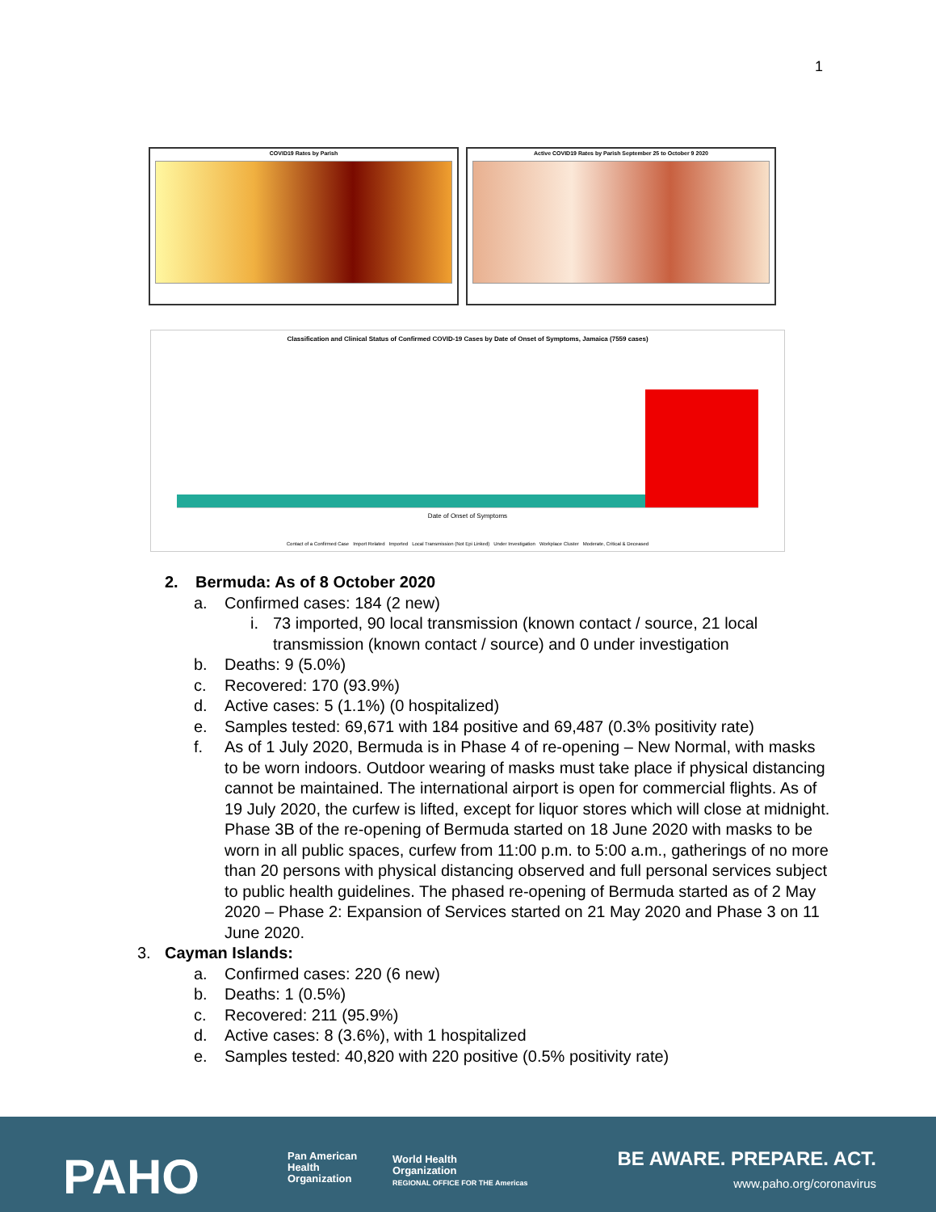1
COVID19 Rates by Parish Active COVID19 Rates by Parish September 25 to October 9 2020
Classification and Clinical Status of Confirmed COVID-19 Cases by Date of Onset of Symptoms, Jamaica (7559 cases)
Date of Onset of Symptoms
Contact of a Confirmed Case Import Related Imported Local Transmission (Not Epi Linked) Under Investigation Workplace Cluster Moderate, Critical & Deceased
2. Bermuda: As of 8 October 2020
a. Confirmed cases: 184 (2 new)
i. 73 imported, 90 local transmission (known contact / source, 21 local transmission (known contact / source) and 0 under investigation
b. Deaths: 9 (5.0%)
c. Recovered: 170 (93.9%)
d. Active cases: 5 (1.1%) (0 hospitalized)
e. Samples tested: 69,671 with 184 positive and 69,487 (0.3% positivity rate)
f. As of 1 July 2020, Bermuda is in Phase 4 of re-opening – New Normal, with masks to be worn indoors. Outdoor wearing of masks must take place if physical distancing cannot be maintained. The international airport is open for commercial flights. As of 19 July 2020, the curfew is lifted, except for liquor stores which will close at midnight.
Phase 3B of the re-opening of Bermuda started on 18 June 2020 with masks to be worn in all public spaces, curfew from 11:00 p.m. to 5:00 a.m., gatherings of no more than 20 persons with physical distancing observed and full personal services subject to public health guidelines. The phased re-opening of Bermuda started as of 2 May 2020 – Phase 2: Expansion of Services started on 21 May 2020 and Phase 3 on 11 June 2020.
3. Cayman Islands:
a. Confirmed cases: 220 (6 new)
b. Deaths: 1 (0.5%)
c. Recovered: 211 (95.9%)
d. Active cases: 8 (3.6%), with 1 hospitalized
e. Samples tested: 40,820 with 220 positive (0.5% positivity rate)
PAHO
Pan American
Health
Organization
World Health
Organization
REGIONAL OFFICE FOR THE Americas
BE AWARE. PREPARE. ACT.
www.paho.org/coronavirus